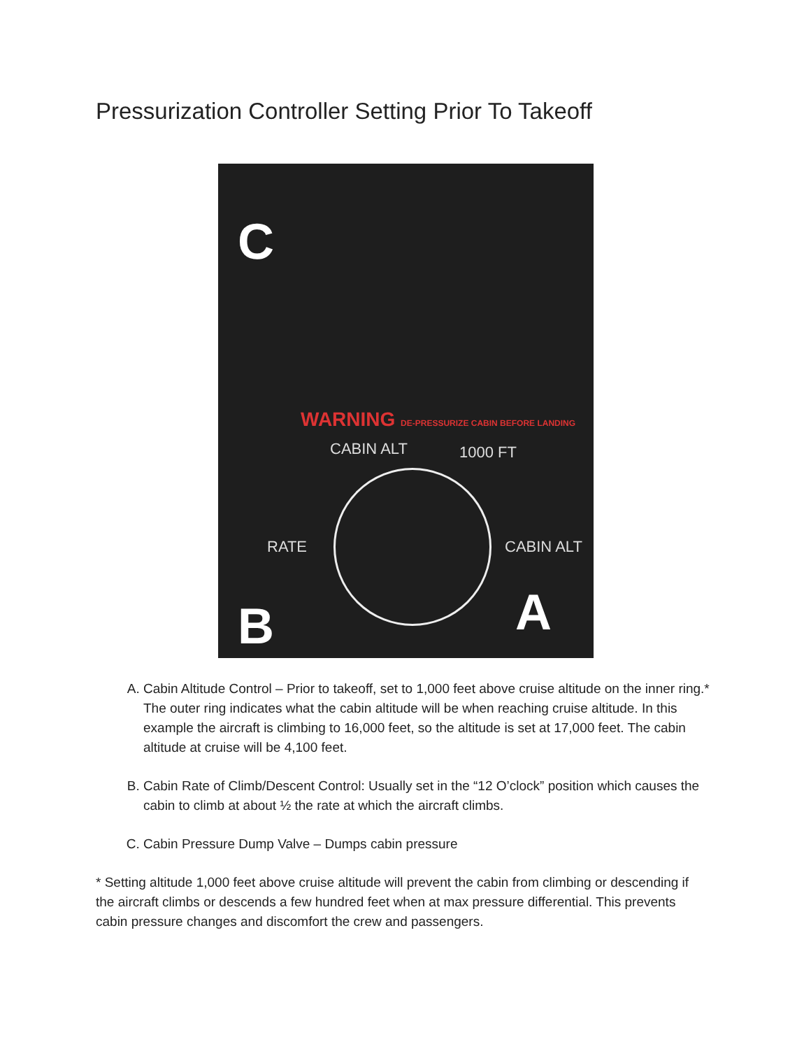Pressurization Controller Setting Prior To Takeoff
C
WARNING DE-PRESSURIZE CABIN BEFORE LANDING
CABIN ALT 1000 FT
RATE CABIN ALT
B A
A. Cabin Altitude Control – Prior to takeoff, set to 1,000 feet above cruise altitude on the inner ring.* The outer ring indicates what the cabin altitude will be when reaching cruise altitude. In this example the aircraft is climbing to 16,000 feet, so the altitude is set at 17,000 feet. The cabin altitude at cruise will be 4,100 feet.
B. Cabin Rate of Climb/Descent Control: Usually set in the “12 O’clock” position which causes the cabin to climb at about ½ the rate at which the aircraft climbs.
C. Cabin Pressure Dump Valve – Dumps cabin pressure
* Setting altitude 1,000 feet above cruise altitude will prevent the cabin from climbing or descending if the aircraft climbs or descends a few hundred feet when at max pressure differential. This prevents cabin pressure changes and discomfort the crew and passengers.